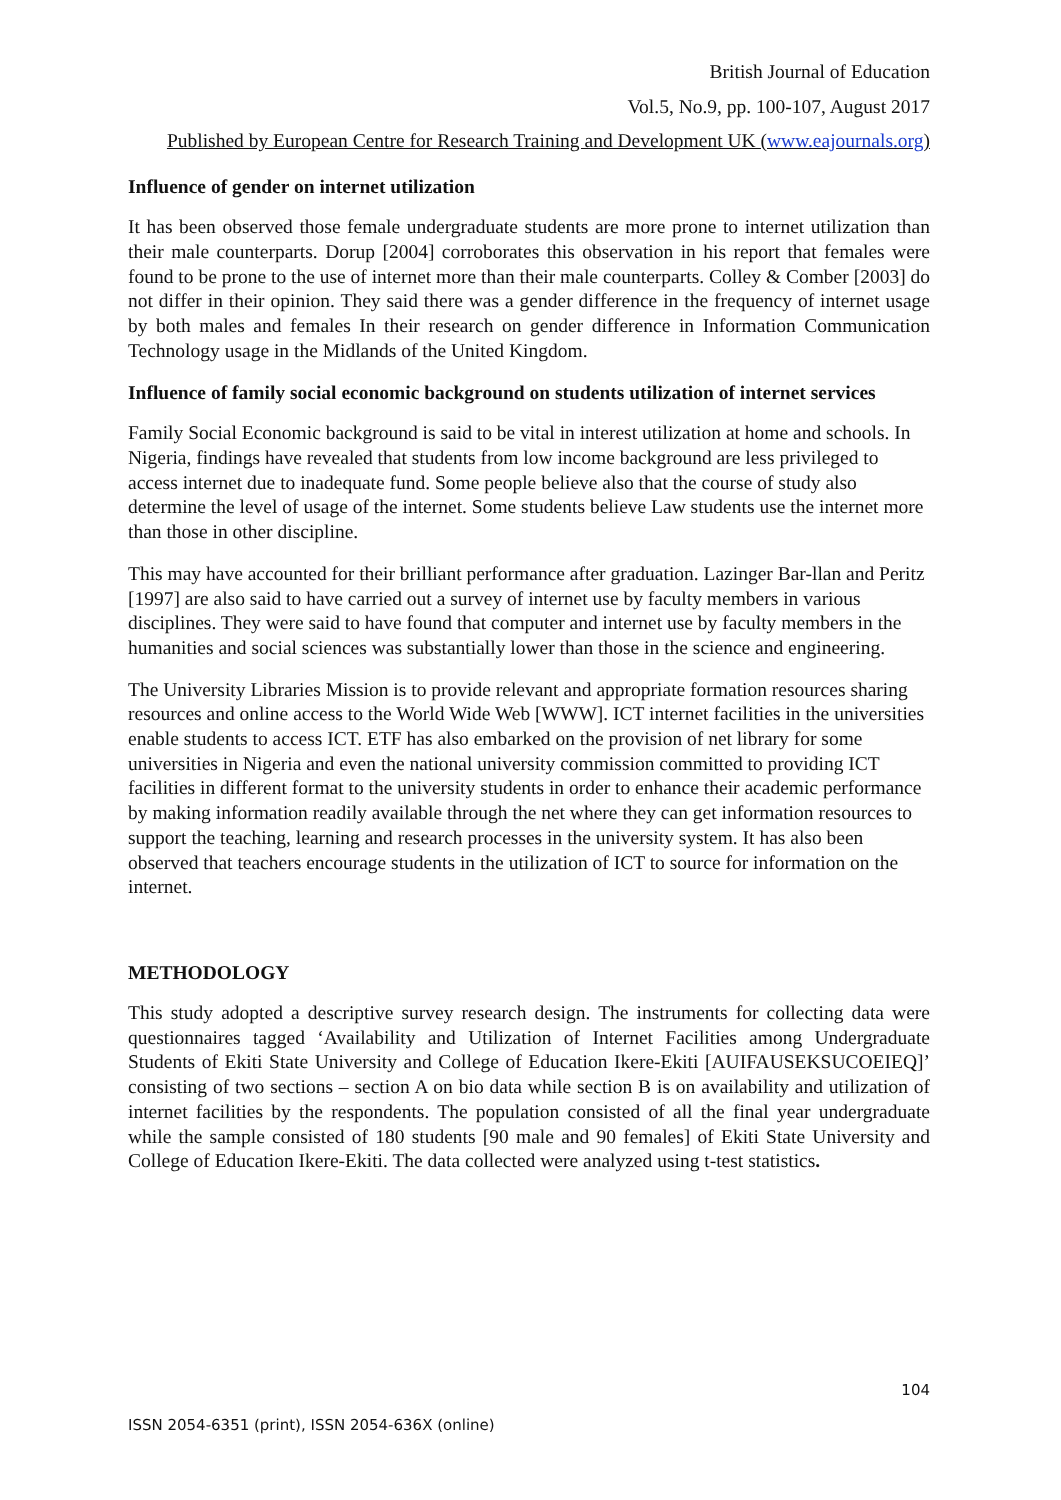British Journal of Education
Vol.5, No.9, pp. 100-107, August 2017
Published by European Centre for Research Training and Development UK (www.eajournals.org)
Influence of gender on internet utilization
It has been observed those female undergraduate students are more prone to internet utilization than their male counterparts. Dorup [2004] corroborates this observation in his report that females were found to be prone to the use of internet more than their male counterparts. Colley & Comber [2003] do not differ in their opinion. They said there was a gender difference in the frequency of internet usage by both males and females In their research on gender difference in Information Communication Technology usage in the Midlands of the United Kingdom.
Influence of family social economic background on students utilization of internet services
Family Social Economic background is said to be vital in interest utilization at home and schools. In Nigeria, findings have revealed that students from low income background are less privileged to access internet due to inadequate fund. Some people believe also that the course of study also determine the level of usage of the internet. Some students believe Law students use the internet more than those in other discipline.
This may have accounted for their brilliant performance after graduation. Lazinger Bar-llan and Peritz [1997] are also said to have carried out a survey of internet use by faculty members in various disciplines. They were said to have found that computer and internet use by faculty members in the humanities and social sciences was substantially lower than those in the science and engineering.
The University Libraries Mission is to provide relevant and appropriate formation resources sharing resources and online access to the World Wide Web [WWW]. ICT internet facilities in the universities enable students to access ICT. ETF has also embarked on the provision of net library for some universities in Nigeria and even the national university commission committed to providing ICT facilities in different format to the university students in order to enhance their academic performance by making information readily available through the net where they can get information resources to support the teaching, learning and research processes in the university system. It has also been observed that teachers encourage students in the utilization of ICT to source for information on the internet.
METHODOLOGY
This study adopted a descriptive survey research design. The instruments for collecting data were questionnaires tagged ‘Availability and Utilization of Internet Facilities among Undergraduate Students of Ekiti State University and College of Education Ikere-Ekiti [AUIFAUSEKSUCOEIEQ]’ consisting of two sections – section A on bio data while section B is on availability and utilization of internet facilities by the respondents. The population consisted of all the final year undergraduate while the sample consisted of 180 students [90 male and 90 females] of Ekiti State University and College of Education Ikere-Ekiti. The data collected were analyzed using t-test statistics.
104
ISSN 2054-6351 (print), ISSN 2054-636X (online)